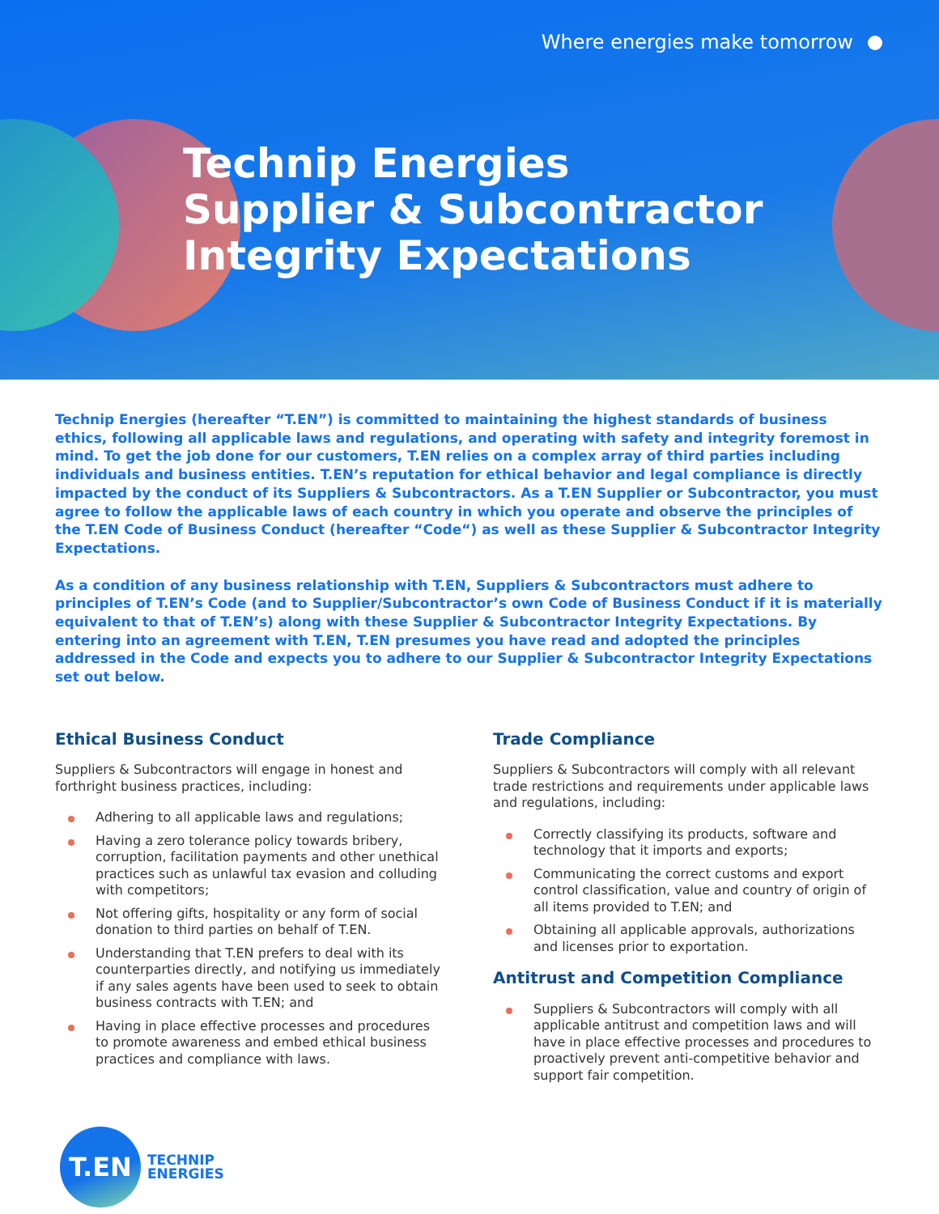Where energies make tomorrow
Technip Energies Supplier & Subcontractor Integrity Expectations
Technip Energies (hereafter “T.EN”) is committed to maintaining the highest standards of business ethics, following all applicable laws and regulations, and operating with safety and integrity foremost in mind. To get the job done for our customers, T.EN relies on a complex array of third parties including individuals and business entities. T.EN’s reputation for ethical behavior and legal compliance is directly impacted by the conduct of its Suppliers & Subcontractors. As a T.EN Supplier or Subcontractor, you must agree to follow the applicable laws of each country in which you operate and observe the principles of the T.EN Code of Business Conduct (hereafter “Code“) as well as these Supplier & Subcontractor Integrity Expectations.
As a condition of any business relationship with T.EN, Suppliers & Subcontractors must adhere to principles of T.EN’s Code (and to Supplier/Subcontractor’s own Code of Business Conduct if it is materially equivalent to that of T.EN’s) along with these Supplier & Subcontractor Integrity Expectations. By entering into an agreement with T.EN, T.EN presumes you have read and adopted the principles addressed in the Code and expects you to adhere to our Supplier & Subcontractor Integrity Expectations set out below.
Ethical Business Conduct
Suppliers & Subcontractors will engage in honest and forthright business practices, including:
Adhering to all applicable laws and regulations;
Having a zero tolerance policy towards bribery, corruption, facilitation payments and other unethical practices such as unlawful tax evasion and colluding with competitors;
Not offering gifts, hospitality or any form of social donation to third parties on behalf of T.EN.
Understanding that T.EN prefers to deal with its counterparties directly, and notifying us immediately if any sales agents have been used to seek to obtain business contracts with T.EN; and
Having in place effective processes and procedures to promote awareness and embed ethical business practices and compliance with laws.
Trade Compliance
Suppliers & Subcontractors will comply with all relevant trade restrictions and requirements under applicable laws and regulations, including:
Correctly classifying its products, software and technology that it imports and exports;
Communicating the correct customs and export control classification, value and country of origin of all items provided to T.EN; and
Obtaining all applicable approvals, authorizations and licenses prior to exportation.
Antitrust and Competition Compliance
Suppliers & Subcontractors will comply with all applicable antitrust and competition laws and will have in place effective processes and procedures to proactively prevent anti-competitive behavior and support fair competition.
T.EN
TECHNIP
ENERGIES